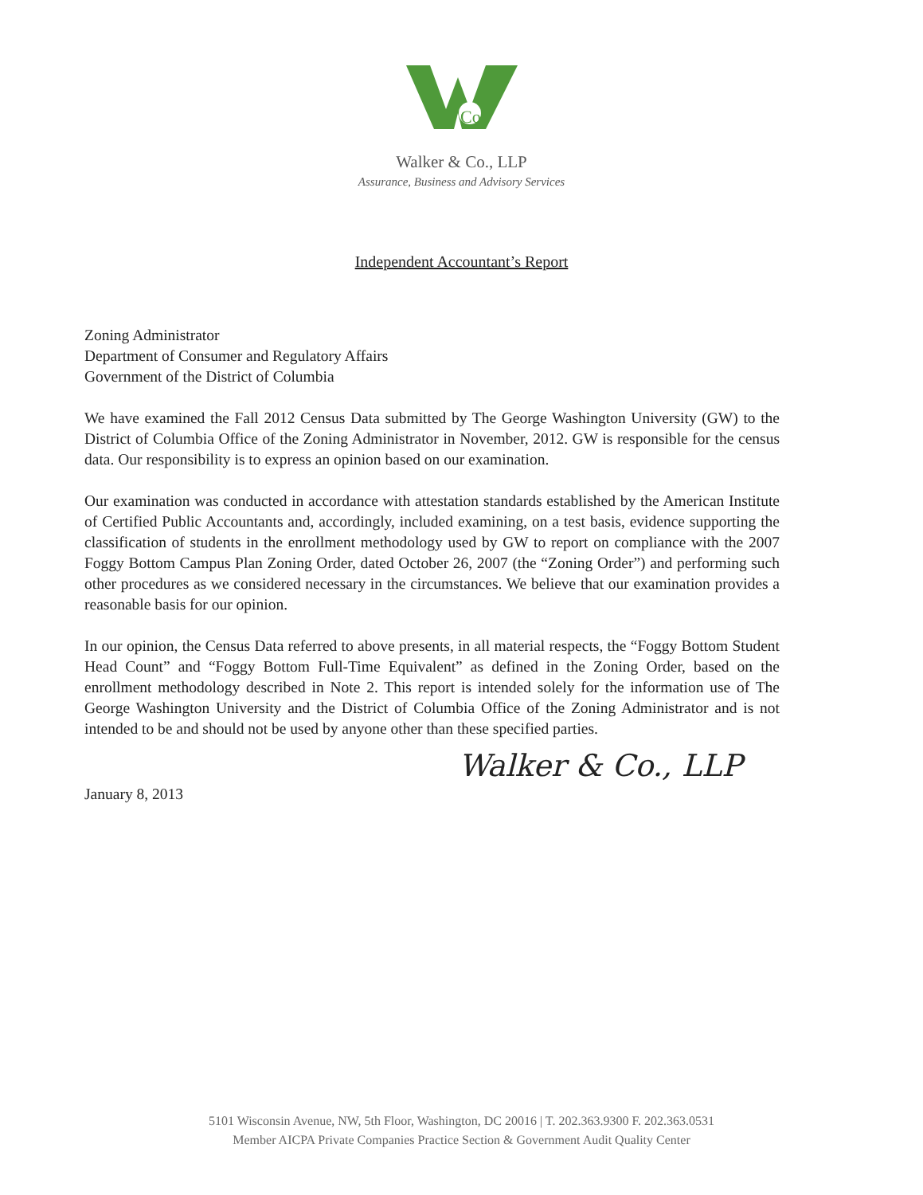Co
Walker & Co., LLP
Assurance, Business and Advisory Services
Independent Accountant’s Report
Zoning Administrator
Department of Consumer and Regulatory Affairs
Government of the District of Columbia
We have examined the Fall 2012 Census Data submitted by The George Washington University (GW) to the District of Columbia Office of the Zoning Administrator in November, 2012. GW is responsible for the census data. Our responsibility is to express an opinion based on our examination.
Our examination was conducted in accordance with attestation standards established by the American Institute of Certified Public Accountants and, accordingly, included examining, on a test basis, evidence supporting the classification of students in the enrollment methodology used by GW to report on compliance with the 2007 Foggy Bottom Campus Plan Zoning Order, dated October 26, 2007 (the “Zoning Order”) and performing such other procedures as we considered necessary in the circumstances. We believe that our examination provides a reasonable basis for our opinion.
In our opinion, the Census Data referred to above presents, in all material respects, the “Foggy Bottom Student Head Count” and “Foggy Bottom Full-Time Equivalent” as defined in the Zoning Order, based on the enrollment methodology described in Note 2. This report is intended solely for the information use of The George Washington University and the District of Columbia Office of the Zoning Administrator and is not intended to be and should not be used by anyone other than these specified parties.
Walker & Co., LLP
January 8, 2013
5101 Wisconsin Avenue, NW, 5th Floor, Washington, DC 20016 | T. 202.363.9300 F. 202.363.0531
Member AICPA Private Companies Practice Section & Government Audit Quality Center